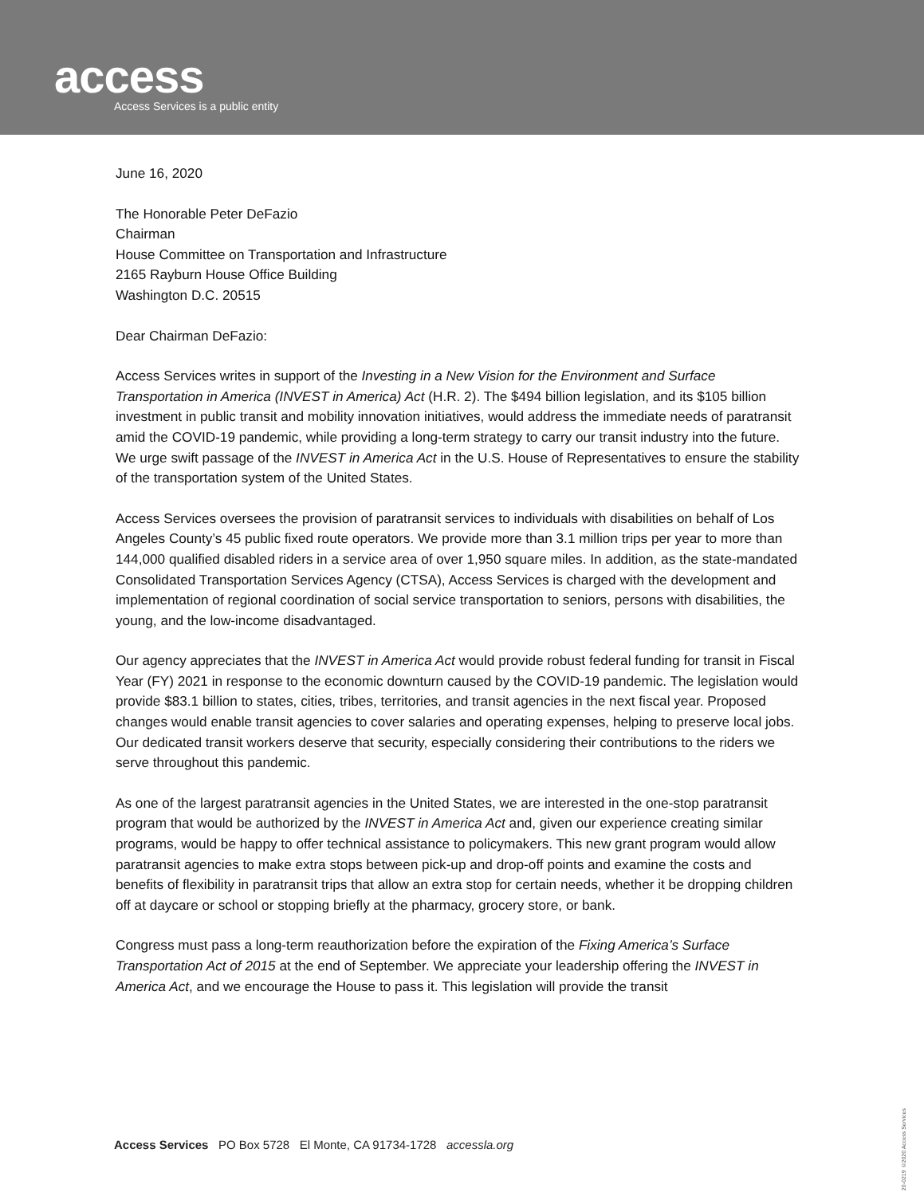access
Access Services is a public entity
June 16, 2020
The Honorable Peter DeFazio
Chairman
House Committee on Transportation and Infrastructure
2165 Rayburn House Office Building
Washington D.C. 20515
Dear Chairman DeFazio:
Access Services writes in support of the Investing in a New Vision for the Environment and Surface Transportation in America (INVEST in America) Act (H.R. 2). The $494 billion legislation, and its $105 billion investment in public transit and mobility innovation initiatives, would address the immediate needs of paratransit amid the COVID-19 pandemic, while providing a long-term strategy to carry our transit industry into the future. We urge swift passage of the INVEST in America Act in the U.S. House of Representatives to ensure the stability of the transportation system of the United States.
Access Services oversees the provision of paratransit services to individuals with disabilities on behalf of Los Angeles County’s 45 public fixed route operators. We provide more than 3.1 million trips per year to more than 144,000 qualified disabled riders in a service area of over 1,950 square miles. In addition, as the state-mandated Consolidated Transportation Services Agency (CTSA), Access Services is charged with the development and implementation of regional coordination of social service transportation to seniors, persons with disabilities, the young, and the low-income disadvantaged.
Our agency appreciates that the INVEST in America Act would provide robust federal funding for transit in Fiscal Year (FY) 2021 in response to the economic downturn caused by the COVID-19 pandemic. The legislation would provide $83.1 billion to states, cities, tribes, territories, and transit agencies in the next fiscal year. Proposed changes would enable transit agencies to cover salaries and operating expenses, helping to preserve local jobs. Our dedicated transit workers deserve that security, especially considering their contributions to the riders we serve throughout this pandemic.
As one of the largest paratransit agencies in the United States, we are interested in the one-stop paratransit program that would be authorized by the INVEST in America Act and, given our experience creating similar programs, would be happy to offer technical assistance to policymakers. This new grant program would allow paratransit agencies to make extra stops between pick-up and drop-off points and examine the costs and benefits of flexibility in paratransit trips that allow an extra stop for certain needs, whether it be dropping children off at daycare or school or stopping briefly at the pharmacy, grocery store, or bank.
Congress must pass a long-term reauthorization before the expiration of the Fixing America’s Surface Transportation Act of 2015 at the end of September. We appreciate your leadership offering the INVEST in America Act, and we encourage the House to pass it. This legislation will provide the transit
Access Services PO Box 5728 El Monte, CA 91734-1728 accessla.org
20-0219 ©2020 Access Services